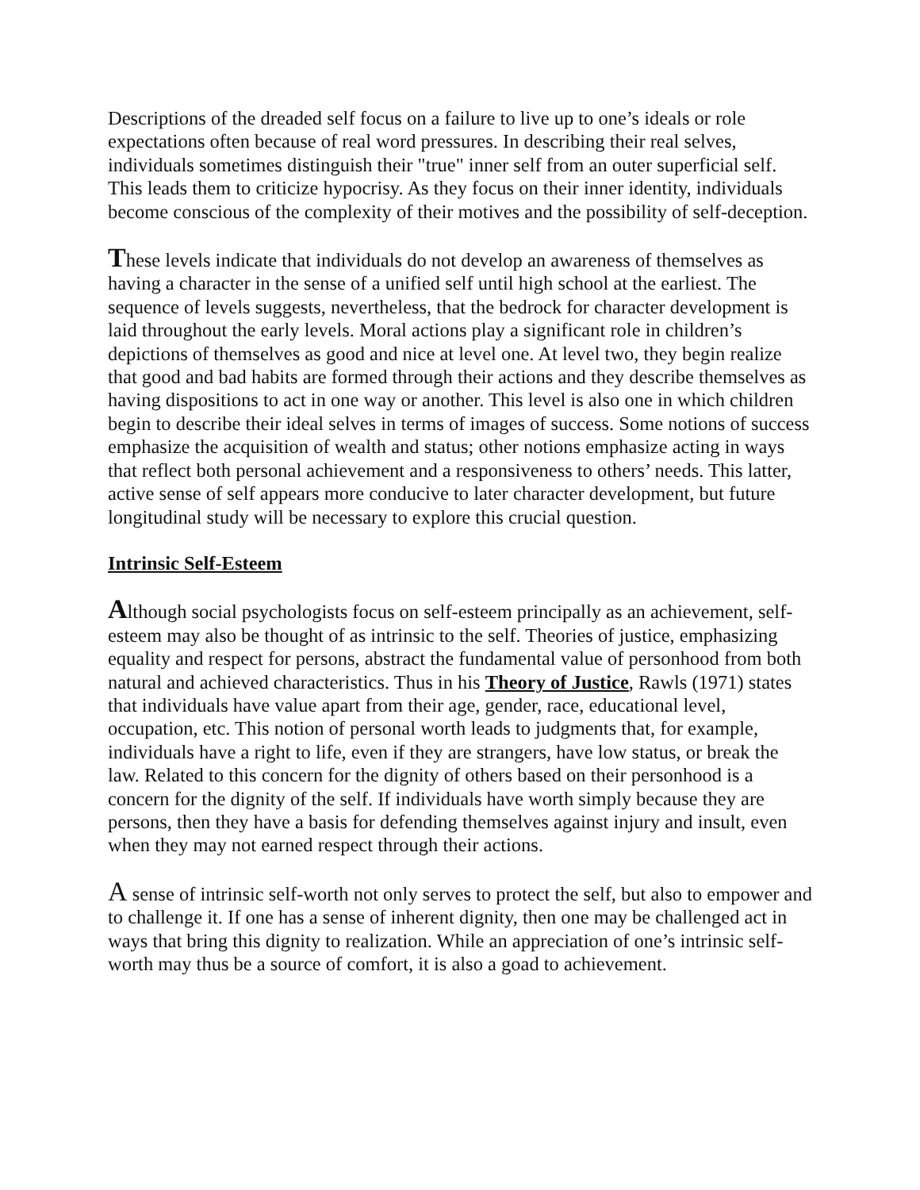Descriptions of the dreaded self focus on a failure to live up to one’s ideals or role expectations often because of real word pressures. In describing their real selves, individuals sometimes distinguish their "true" inner self from an outer superficial self. This leads them to criticize hypocrisy. As they focus on their inner identity, individuals become conscious of the complexity of their motives and the possibility of self-deception.
These levels indicate that individuals do not develop an awareness of themselves as having a character in the sense of a unified self until high school at the earliest. The sequence of levels suggests, nevertheless, that the bedrock for character development is laid throughout the early levels. Moral actions play a significant role in children’s depictions of themselves as good and nice at level one. At level two, they begin realize that good and bad habits are formed through their actions and they describe themselves as having dispositions to act in one way or another. This level is also one in which children begin to describe their ideal selves in terms of images of success. Some notions of success emphasize the acquisition of wealth and status; other notions emphasize acting in ways that reflect both personal achievement and a responsiveness to others’ needs. This latter, active sense of self appears more conducive to later character development, but future longitudinal study will be necessary to explore this crucial question.
Intrinsic Self-Esteem
Although social psychologists focus on self-esteem principally as an achievement, self-esteem may also be thought of as intrinsic to the self. Theories of justice, emphasizing equality and respect for persons, abstract the fundamental value of personhood from both natural and achieved characteristics. Thus in his Theory of Justice, Rawls (1971) states that individuals have value apart from their age, gender, race, educational level, occupation, etc. This notion of personal worth leads to judgments that, for example, individuals have a right to life, even if they are strangers, have low status, or break the law. Related to this concern for the dignity of others based on their personhood is a concern for the dignity of the self. If individuals have worth simply because they are persons, then they have a basis for defending themselves against injury and insult, even when they may not earned respect through their actions.
A sense of intrinsic self-worth not only serves to protect the self, but also to empower and to challenge it. If one has a sense of inherent dignity, then one may be challenged act in ways that bring this dignity to realization. While an appreciation of one’s intrinsic self-worth may thus be a source of comfort, it is also a goad to achievement.